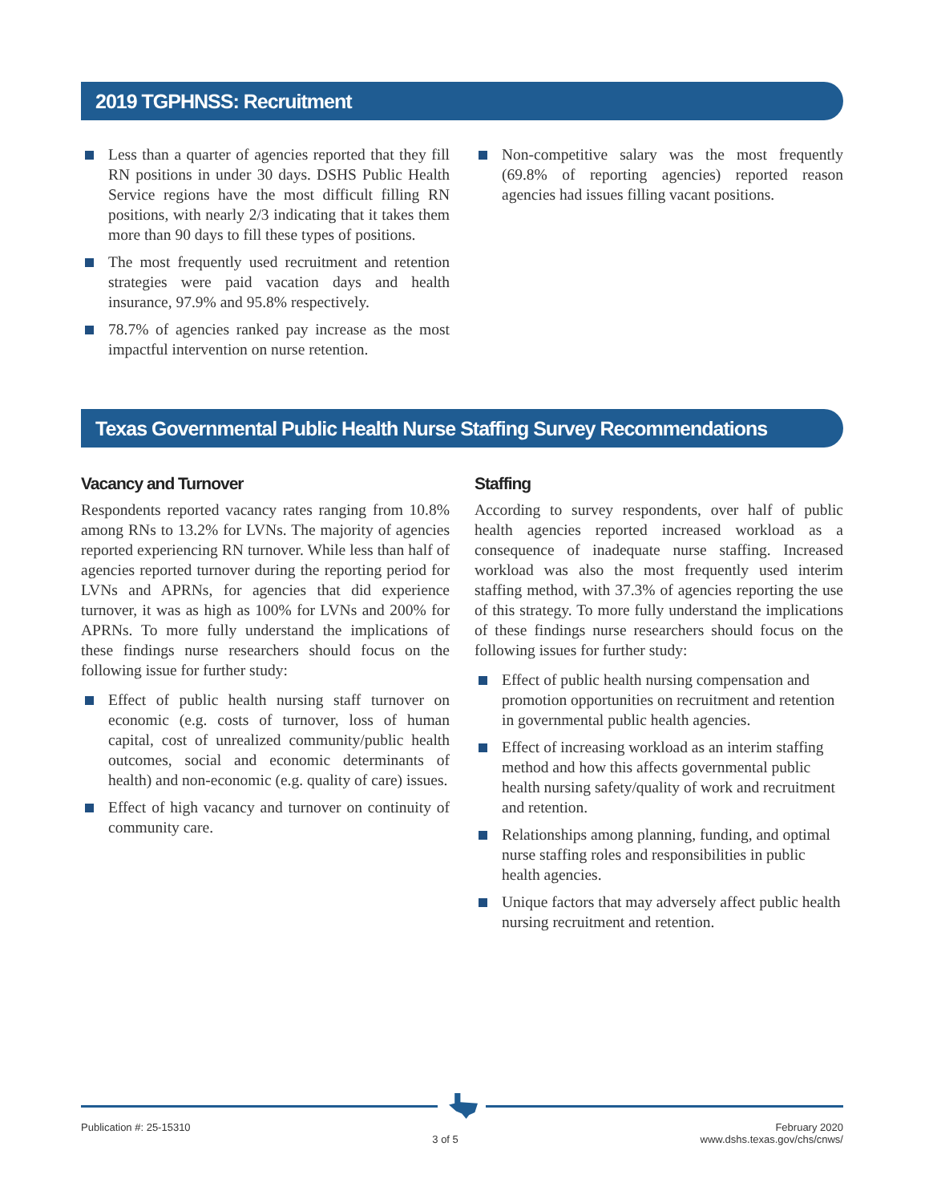2019 TGPHNSS: Recruitment
Less than a quarter of agencies reported that they fill RN positions in under 30 days. DSHS Public Health Service regions have the most difficult filling RN positions, with nearly 2/3 indicating that it takes them more than 90 days to fill these types of positions.
The most frequently used recruitment and retention strategies were paid vacation days and health insurance, 97.9% and 95.8% respectively.
78.7% of agencies ranked pay increase as the most impactful intervention on nurse retention.
Non-competitive salary was the most frequently (69.8% of reporting agencies) reported reason agencies had issues filling vacant positions.
Texas Governmental Public Health Nurse Staffing Survey Recommendations
Vacancy and Turnover
Respondents reported vacancy rates ranging from 10.8% among RNs to 13.2% for LVNs. The majority of agencies reported experiencing RN turnover. While less than half of agencies reported turnover during the reporting period for LVNs and APRNs, for agencies that did experience turnover, it was as high as 100% for LVNs and 200% for APRNs. To more fully understand the implications of these findings nurse researchers should focus on the following issue for further study:
Effect of public health nursing staff turnover on economic (e.g. costs of turnover, loss of human capital, cost of unrealized community/public health outcomes, social and economic determinants of health) and non-economic (e.g. quality of care) issues.
Effect of high vacancy and turnover on continuity of community care.
Staffing
According to survey respondents, over half of public health agencies reported increased workload as a consequence of inadequate nurse staffing. Increased workload was also the most frequently used interim staffing method, with 37.3% of agencies reporting the use of this strategy. To more fully understand the implications of these findings nurse researchers should focus on the following issues for further study:
Effect of public health nursing compensation and promotion opportunities on recruitment and retention in governmental public health agencies.
Effect of increasing workload as an interim staffing method and how this affects governmental public health nursing safety/quality of work and recruitment and retention.
Relationships among planning, funding, and optimal nurse staffing roles and responsibilities in public health agencies.
Unique factors that may adversely affect public health nursing recruitment and retention.
Publication #: 25-15310
3 of 5
February 2020
www.dshs.texas.gov/chs/cnws/